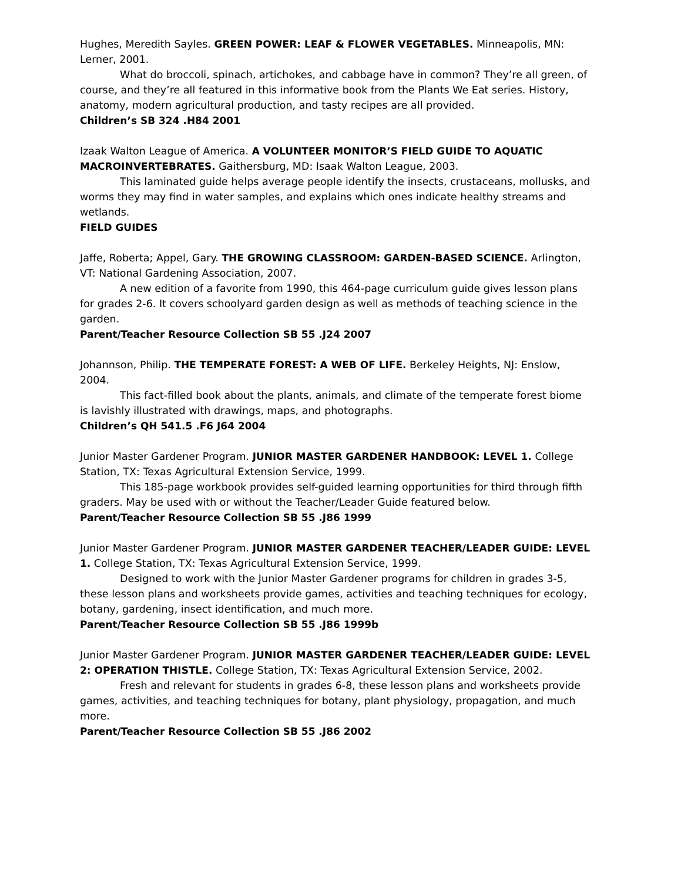Hughes, Meredith Sayles. GREEN POWER: LEAF & FLOWER VEGETABLES. Minneapolis, MN: Lerner, 2001.
What do broccoli, spinach, artichokes, and cabbage have in common? They’re all green, of course, and they’re all featured in this informative book from the Plants We Eat series. History, anatomy, modern agricultural production, and tasty recipes are all provided.
Children’s SB 324 .H84 2001
Izaak Walton League of America. A VOLUNTEER MONITOR’S FIELD GUIDE TO AQUATIC MACROINVERTEBRATES. Gaithersburg, MD: Isaak Walton League, 2003.
This laminated guide helps average people identify the insects, crustaceans, mollusks, and worms they may find in water samples, and explains which ones indicate healthy streams and wetlands.
FIELD GUIDES
Jaffe, Roberta; Appel, Gary. THE GROWING CLASSROOM: GARDEN-BASED SCIENCE. Arlington, VT: National Gardening Association, 2007.
A new edition of a favorite from 1990, this 464-page curriculum guide gives lesson plans for grades 2-6. It covers schoolyard garden design as well as methods of teaching science in the garden.
Parent/Teacher Resource Collection SB 55 .J24 2007
Johannson, Philip. THE TEMPERATE FOREST: A WEB OF LIFE. Berkeley Heights, NJ: Enslow, 2004.
This fact-filled book about the plants, animals, and climate of the temperate forest biome is lavishly illustrated with drawings, maps, and photographs.
Children’s QH 541.5 .F6 J64 2004
Junior Master Gardener Program. JUNIOR MASTER GARDENER HANDBOOK: LEVEL 1. College Station, TX: Texas Agricultural Extension Service, 1999.
This 185-page workbook provides self-guided learning opportunities for third through fifth graders. May be used with or without the Teacher/Leader Guide featured below.
Parent/Teacher Resource Collection SB 55 .J86 1999
Junior Master Gardener Program. JUNIOR MASTER GARDENER TEACHER/LEADER GUIDE: LEVEL 1. College Station, TX: Texas Agricultural Extension Service, 1999.
Designed to work with the Junior Master Gardener programs for children in grades 3-5, these lesson plans and worksheets provide games, activities and teaching techniques for ecology, botany, gardening, insect identification, and much more.
Parent/Teacher Resource Collection SB 55 .J86 1999b
Junior Master Gardener Program. JUNIOR MASTER GARDENER TEACHER/LEADER GUIDE: LEVEL 2: OPERATION THISTLE. College Station, TX: Texas Agricultural Extension Service, 2002.
Fresh and relevant for students in grades 6-8, these lesson plans and worksheets provide games, activities, and teaching techniques for botany, plant physiology, propagation, and much more.
Parent/Teacher Resource Collection SB 55 .J86 2002